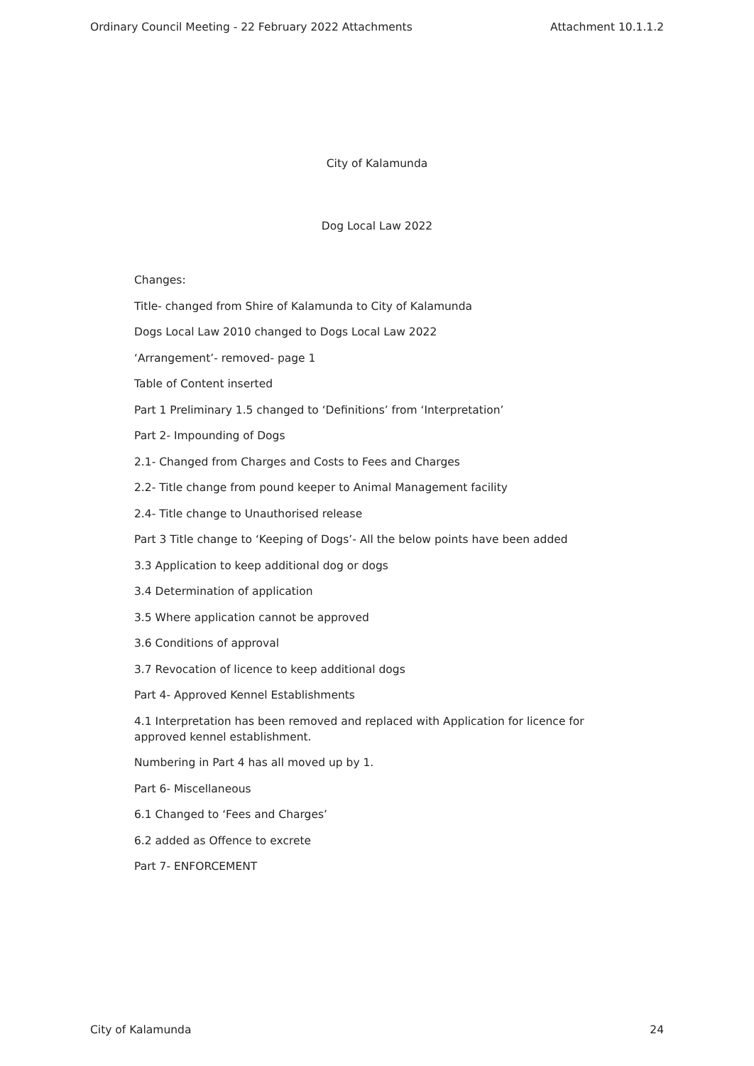Ordinary Council Meeting - 22 February 2022 Attachments Attachment 10.1.1.2
City of Kalamunda
Dog Local Law 2022
Changes:
Title- changed from Shire of Kalamunda to City of Kalamunda
Dogs Local Law 2010 changed to Dogs Local Law 2022
‘Arrangement’- removed- page 1
Table of Content inserted
Part 1 Preliminary 1.5 changed to ‘Definitions’ from ‘Interpretation’
Part 2- Impounding of Dogs
2.1- Changed from Charges and Costs to Fees and Charges
2.2- Title change from pound keeper to Animal Management facility
2.4- Title change to Unauthorised release
Part 3 Title change to ‘Keeping of Dogs’- All the below points have been added
3.3 Application to keep additional dog or dogs
3.4 Determination of application
3.5 Where application cannot be approved
3.6 Conditions of approval
3.7 Revocation of licence to keep additional dogs
Part 4- Approved Kennel Establishments
4.1 Interpretation has been removed and replaced with Application for licence for approved kennel establishment.
Numbering in Part 4 has all moved up by 1.
Part 6- Miscellaneous
6.1 Changed to ‘Fees and Charges’
6.2 added as Offence to excrete
Part 7- ENFORCEMENT
City of Kalamunda 24